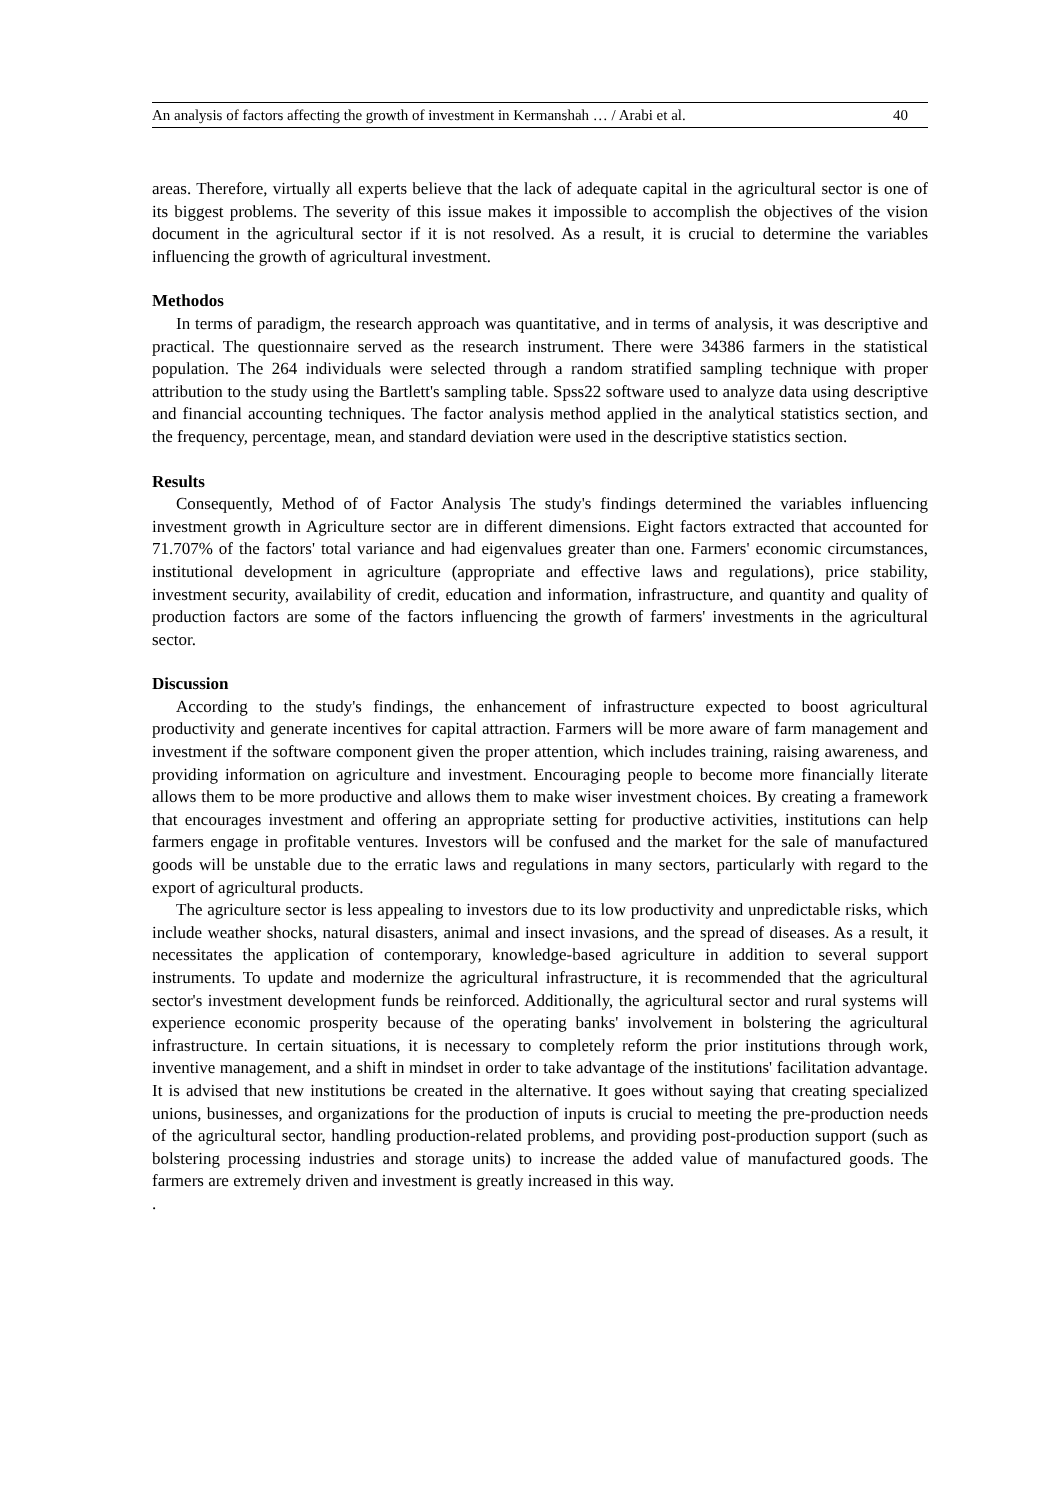An analysis of factors affecting the growth of investment in Kermanshah … / Arabi et al. 40
areas. Therefore, virtually all experts believe that the lack of adequate capital in the agricultural sector is one of its biggest problems. The severity of this issue makes it impossible to accomplish the objectives of the vision document in the agricultural sector if it is not resolved. As a result, it is crucial to determine the variables influencing the growth of agricultural investment.
Methodos
In terms of paradigm, the research approach was quantitative, and in terms of analysis, it was descriptive and practical. The questionnaire served as the research instrument. There were 34386 farmers in the statistical population. The 264 individuals were selected through a random stratified sampling technique with proper attribution to the study using the Bartlett's sampling table. Spss22 software used to analyze data using descriptive and financial accounting techniques. The factor analysis method applied in the analytical statistics section, and the frequency, percentage, mean, and standard deviation were used in the descriptive statistics section.
Results
Consequently, Method of of Factor Analysis The study's findings determined the variables influencing investment growth in Agriculture sector are in different dimensions. Eight factors extracted that accounted for 71.707% of the factors' total variance and had eigenvalues greater than one. Farmers' economic circumstances, institutional development in agriculture (appropriate and effective laws and regulations), price stability, investment security, availability of credit, education and information, infrastructure, and quantity and quality of production factors are some of the factors influencing the growth of farmers' investments in the agricultural sector.
Discussion
According to the study's findings, the enhancement of infrastructure expected to boost agricultural productivity and generate incentives for capital attraction. Farmers will be more aware of farm management and investment if the software component given the proper attention, which includes training, raising awareness, and providing information on agriculture and investment. Encouraging people to become more financially literate allows them to be more productive and allows them to make wiser investment choices. By creating a framework that encourages investment and offering an appropriate setting for productive activities, institutions can help farmers engage in profitable ventures. Investors will be confused and the market for the sale of manufactured goods will be unstable due to the erratic laws and regulations in many sectors, particularly with regard to the export of agricultural products.
The agriculture sector is less appealing to investors due to its low productivity and unpredictable risks, which include weather shocks, natural disasters, animal and insect invasions, and the spread of diseases. As a result, it necessitates the application of contemporary, knowledge-based agriculture in addition to several support instruments. To update and modernize the agricultural infrastructure, it is recommended that the agricultural sector's investment development funds be reinforced. Additionally, the agricultural sector and rural systems will experience economic prosperity because of the operating banks' involvement in bolstering the agricultural infrastructure. In certain situations, it is necessary to completely reform the prior institutions through work, inventive management, and a shift in mindset in order to take advantage of the institutions' facilitation advantage. It is advised that new institutions be created in the alternative. It goes without saying that creating specialized unions, businesses, and organizations for the production of inputs is crucial to meeting the pre-production needs of the agricultural sector, handling production-related problems, and providing post-production support (such as bolstering processing industries and storage units) to increase the added value of manufactured goods. The farmers are extremely driven and investment is greatly increased in this way.
.